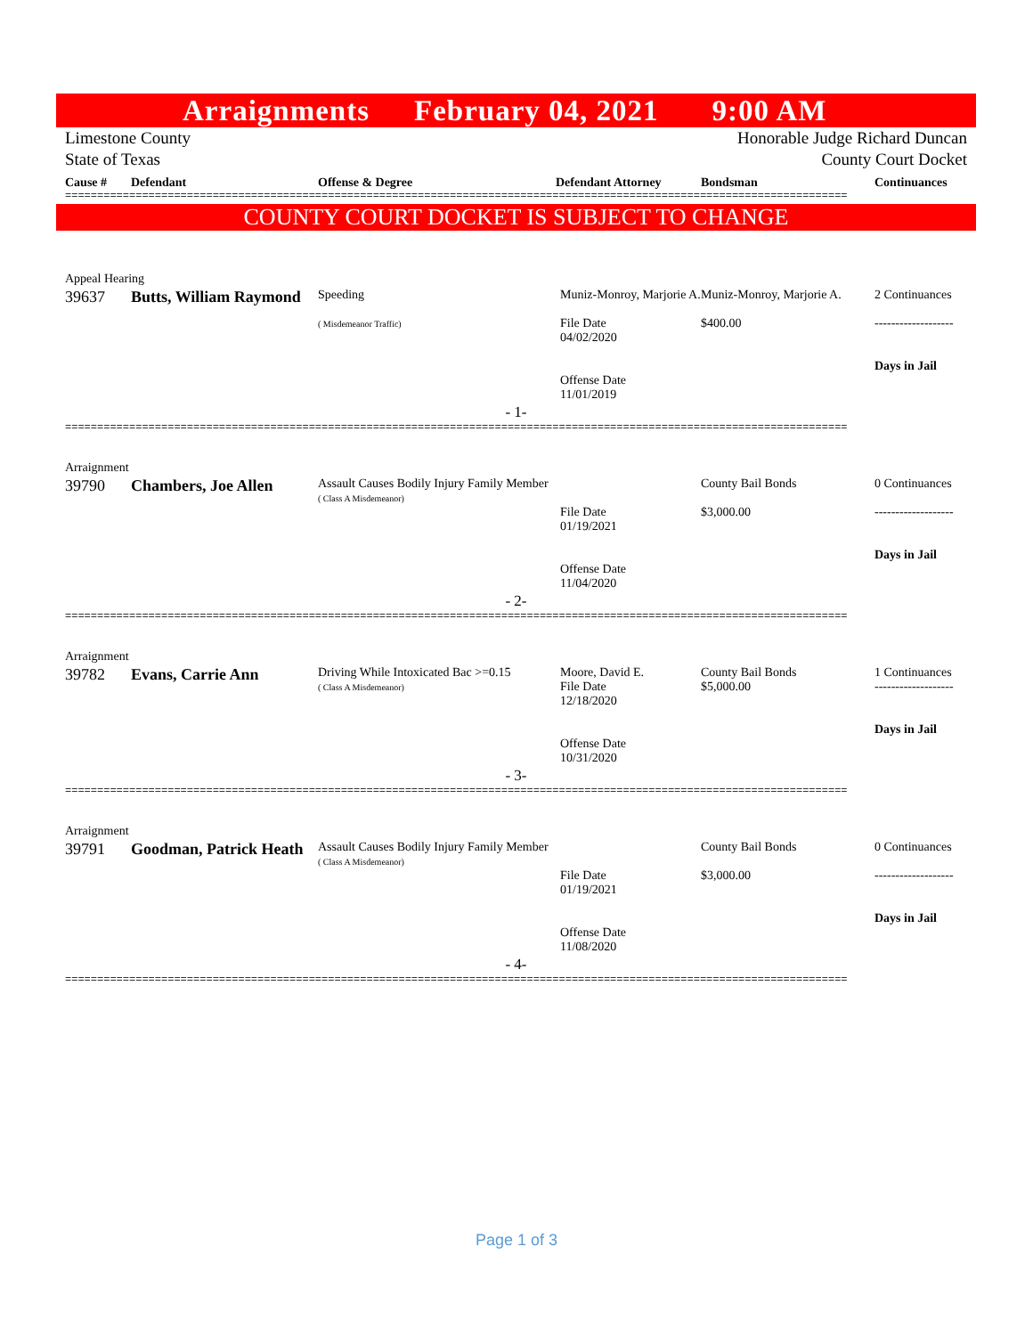Arraignments February 04, 2021 9:00 AM
Limestone County
State of Texas
Honorable Judge Richard Duncan
County Court Docket
Cause # Defendant Offense & Degree Defendant Attorney Bondsman Continuances
==========================================================================================================================
COUNTY COURT DOCKET IS SUBJECT TO CHANGE
Appeal Hearing
| 39637 | Butts, William Raymond | Speeding ( Misdemeanor Traffic) | Muniz-Monroy, Marjorie A. File Date 04/02/2020 Offense Date 11/01/2019 | Muniz-Monroy, Marjorie A. $400.00 | 2 Continuances ------------------- Days in Jail |
- 1-
==========================================================================================================================
Arraignment
| 39790 | Chambers, Joe Allen | Assault Causes Bodily Injury Family Member ( Class A Misdemeanor) | File Date 01/19/2021 Offense Date 11/04/2020 | County Bail Bonds $3,000.00 | 0 Continuances ------------------- Days in Jail |
- 2-
==========================================================================================================================
Arraignment
| 39782 | Evans, Carrie Ann | Driving While Intoxicated Bac >=0.15 ( Class A Misdemeanor) | Moore, David E. File Date 12/18/2020 Offense Date 10/31/2020 | County Bail Bonds $5,000.00 | 1 Continuances ------------------- Days in Jail |
- 3-
==========================================================================================================================
Arraignment
| 39791 | Goodman, Patrick Heath | Assault Causes Bodily Injury Family Member ( Class A Misdemeanor) | File Date 01/19/2021 Offense Date 11/08/2020 | County Bail Bonds $3,000.00 | 0 Continuances ------------------- Days in Jail |
- 4-
==========================================================================================================================
Page 1 of 3